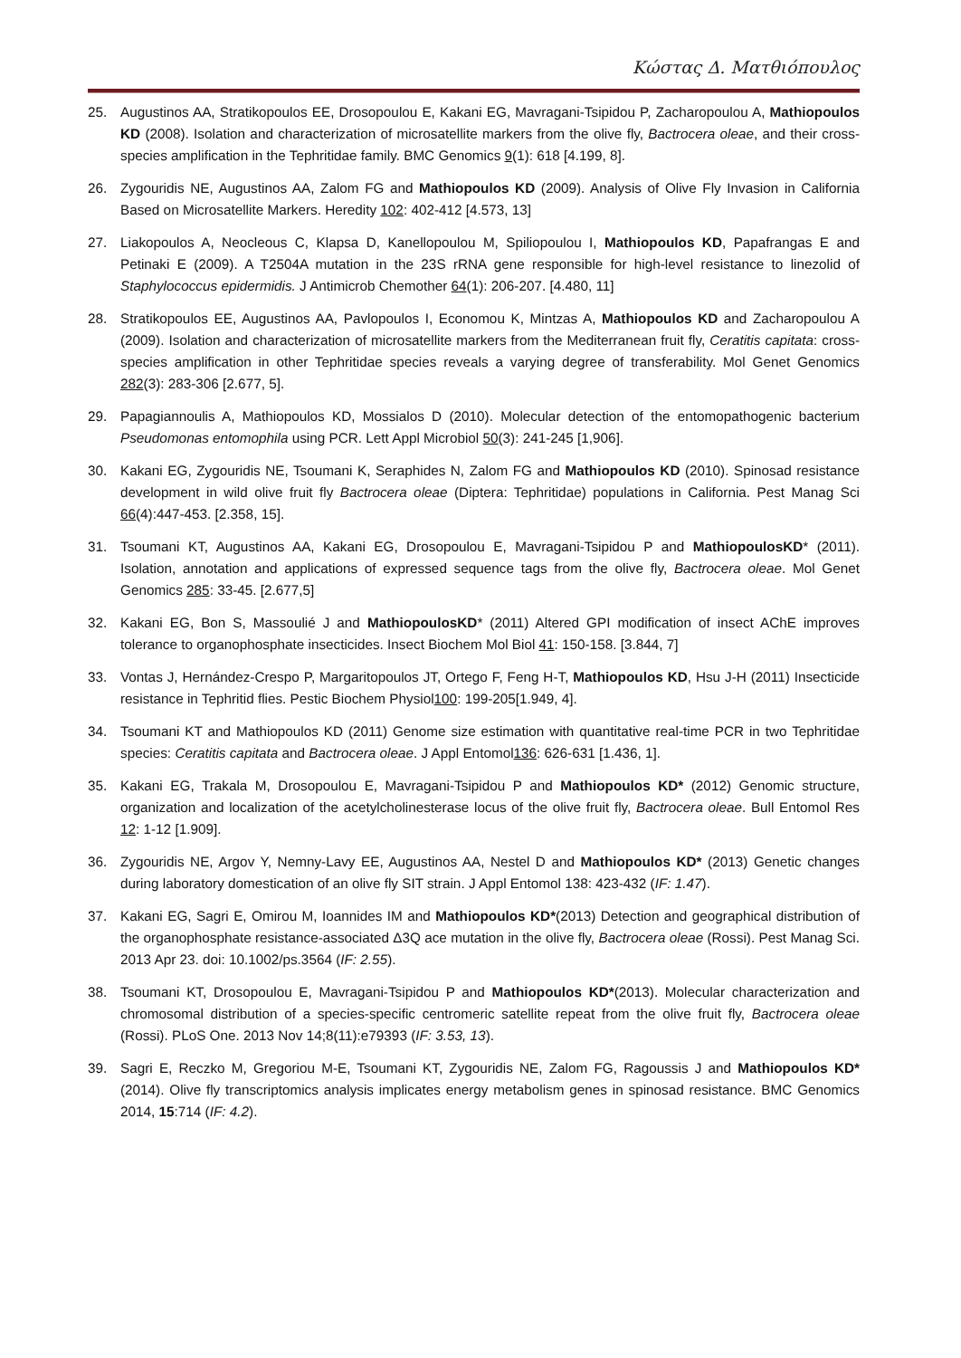Κώστας Δ. Ματθιόπουλος
25. Augustinos AA, Stratikopoulos EE, Drosopoulou E, Kakani EG, Mavragani-Tsipidou P, Zacharopoulou A, Mathiopoulos KD (2008). Isolation and characterization of microsatellite markers from the olive fly, Bactrocera oleae, and their cross-species amplification in the Tephritidae family. BMC Genomics 9(1): 618 [4.199, 8].
26. Zygouridis NE, Augustinos AA, Zalom FG and Mathiopoulos KD (2009). Analysis of Olive Fly Invasion in California Based on Microsatellite Markers. Heredity 102: 402-412 [4.573, 13]
27. Liakopoulos A, Neocleous C, Klapsa D, Kanellopoulou M, Spiliopoulou I, Mathiopoulos KD, Papafrangas E and Petinaki E (2009). A T2504A mutation in the 23S rRNA gene responsible for high-level resistance to linezolid of Staphylococcus epidermidis. J Antimicrob Chemother 64(1): 206-207. [4.480, 11]
28. Stratikopoulos EE, Augustinos AA, Pavlopoulos I, Economou K, Mintzas A, Mathiopoulos KD and Zacharopoulou A (2009). Isolation and characterization of microsatellite markers from the Mediterranean fruit fly, Ceratitis capitata: cross-species amplification in other Tephritidae species reveals a varying degree of transferability. Mol Genet Genomics 282(3): 283-306 [2.677, 5].
29. Papagiannoulis A, Mathiopoulos KD, Mossialos D (2010). Molecular detection of the entomopathogenic bacterium Pseudomonas entomophila using PCR. Lett Appl Microbiol 50(3): 241-245 [1,906].
30. Kakani EG, Zygouridis NE, Tsoumani K, Seraphides N, Zalom FG and Mathiopoulos KD (2010). Spinosad resistance development in wild olive fruit fly Bactrocera oleae (Diptera: Tephritidae) populations in California. Pest Manag Sci 66(4):447-453. [2.358, 15].
31. Tsoumani KT, Augustinos AA, Kakani EG, Drosopoulou E, Mavragani-Tsipidou P and MathiopoulosKD* (2011). Isolation, annotation and applications of expressed sequence tags from the olive fly, Bactrocera oleae. Mol Genet Genomics 285: 33-45. [2.677,5]
32. Kakani EG, Bon S, Massoulié J and MathiopoulosKD* (2011) Altered GPI modification of insect AChE improves tolerance to organophosphate insecticides. Insect Biochem Mol Biol 41: 150-158. [3.844, 7]
33. Vontas J, Hernández-Crespo P, Margaritopoulos JT, Ortego F, Feng H-T, Mathiopoulos KD, Hsu J-H (2011) Insecticide resistance in Tephritid flies. Pestic Biochem Physiol100: 199-205[1.949, 4].
34. Tsoumani KT and Mathiopoulos KD (2011) Genome size estimation with quantitative real-time PCR in two Tephritidae species: Ceratitis capitata and Bactrocera oleae. J Appl Entomol136: 626-631 [1.436, 1].
35. Kakani EG, Trakala M, Drosopoulou E, Mavragani-Tsipidou P and Mathiopoulos KD* (2012) Genomic structure, organization and localization of the acetylcholinesterase locus of the olive fruit fly, Bactrocera oleae. Bull Entomol Res 12: 1-12 [1.909].
36. Zygouridis NE, Argov Y, Nemny-Lavy EE, Augustinos AA, Nestel D and Mathiopoulos KD* (2013) Genetic changes during laboratory domestication of an olive fly SIT strain. J Appl Entomol 138: 423-432 (IF: 1.47).
37. Kakani EG, Sagri E, Omirou M, Ioannides IM and Mathiopoulos KD*(2013) Detection and geographical distribution of the organophosphate resistance-associated Δ3Q ace mutation in the olive fly, Bactrocera oleae (Rossi). Pest Manag Sci. 2013 Apr 23. doi: 10.1002/ps.3564 (IF: 2.55).
38. Tsoumani KT, Drosopoulou E, Mavragani-Tsipidou P and Mathiopoulos KD*(2013). Molecular characterization and chromosomal distribution of a species-specific centromeric satellite repeat from the olive fruit fly, Bactrocera oleae (Rossi). PLoS One. 2013 Nov 14;8(11):e79393 (IF: 3.53, 13).
39. Sagri E, Reczko M, Gregoriou M-E, Tsoumani KT, Zygouridis NE, Zalom FG, Ragoussis J and Mathiopoulos KD* (2014). Olive fly transcriptomics analysis implicates energy metabolism genes in spinosad resistance. BMC Genomics 2014, 15:714 (IF: 4.2).